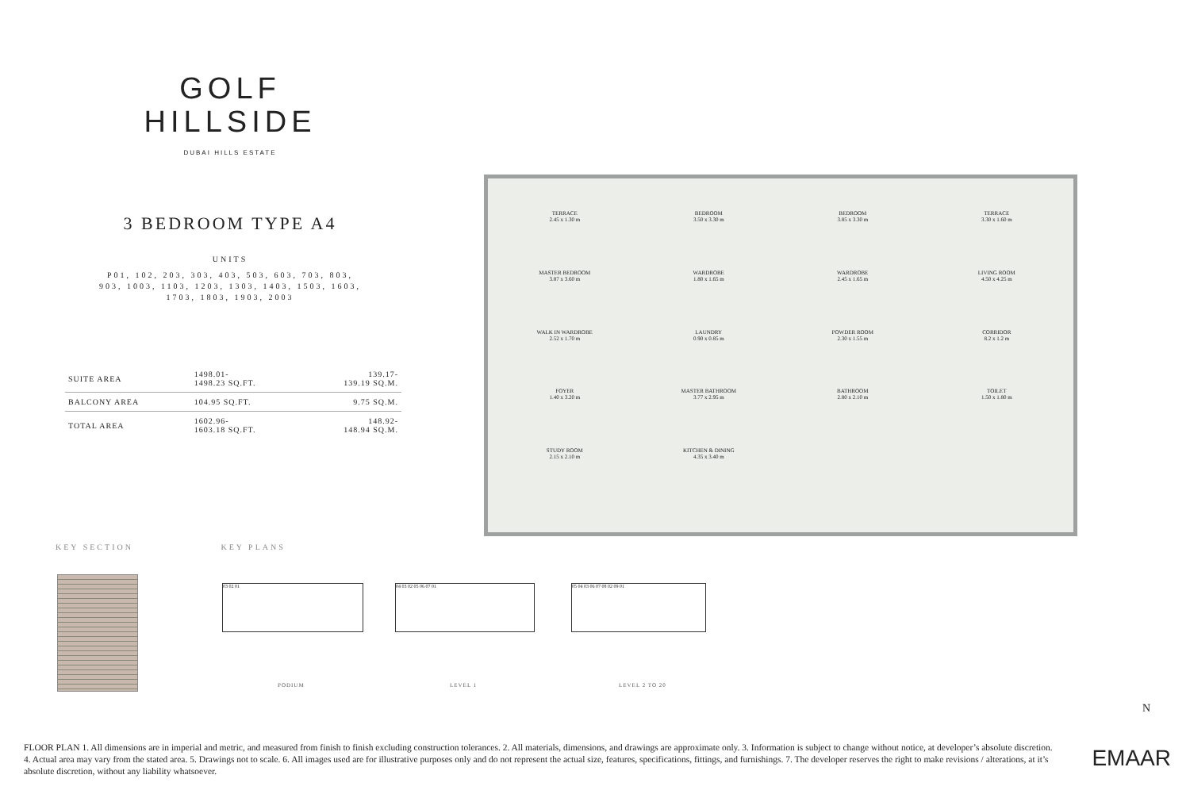GOLF
HILLSIDE
DUBAI HILLS ESTATE
3 BEDROOM TYPE A4
UNITS
P01, 102, 203, 303, 403, 503, 603, 703, 803,
903, 1003, 1103, 1203, 1303, 1403, 1503, 1603,
1703, 1803, 1903, 2003
| SUITE AREA | 1498.01- 1498.23 SQ.FT. | 139.17- 139.19 SQ.M. |
| BALCONY AREA | 104.95 SQ.FT. | 9.75 SQ.M. |
| TOTAL AREA | 1602.96- 1603.18 SQ.FT. | 148.92- 148.94 SQ.M. |
TERRACE
2.45 x 1.30 m
BEDROOM
3.50 x 3.30 m
BEDROOM
3.85 x 3.30 m
TERRACE
3.30 x 1.60 m
MASTER BEDROOM
3.87 x 3.60 m
WARDROBE
1.80 x 1.65 m
WARDROBE
2.45 x 1.65 m
LIVING ROOM
4.50 x 4.25 m
WALK IN WARDROBE
2.52 x 1.70 m
LAUNDRY
0.90 x 0.85 m
POWDER ROOM
2.30 x 1.55 m
CORRIDOR
8.2 x 1.2 m
FOYER
1.40 x 3.20 m
MASTER BATHROOM
3.77 x 2.95 m
BATHROOM
2.80 x 2.10 m
TOILET
1.50 x 1.80 m
STUDY ROOM
2.15 x 2.10 m
KITCHEN & DINING
4.35 x 3.40 m
KEY SECTION KEY PLANS
03 02 01 04 03 02 05 06 07 01 05 04 03 06 07 08 02 09 01
PODIUM LEVEL 1 LEVEL 2 TO 20
N
FLOOR PLAN 1. All dimensions are in imperial and metric, and measured from finish to finish excluding construction tolerances. 2. All materials, dimensions, and drawings are approximate only. 3. Information is subject to change without notice, at developer’s absolute discretion. 4. Actual area may vary from the stated area. 5. Drawings not to scale. 6. All images used are for illustrative purposes only and do not represent the actual size, features, specifications, fittings, and furnishings. 7. The developer reserves the right to make revisions / alterations, at it’s absolute discretion, without any liability whatsoever.
EMAAR